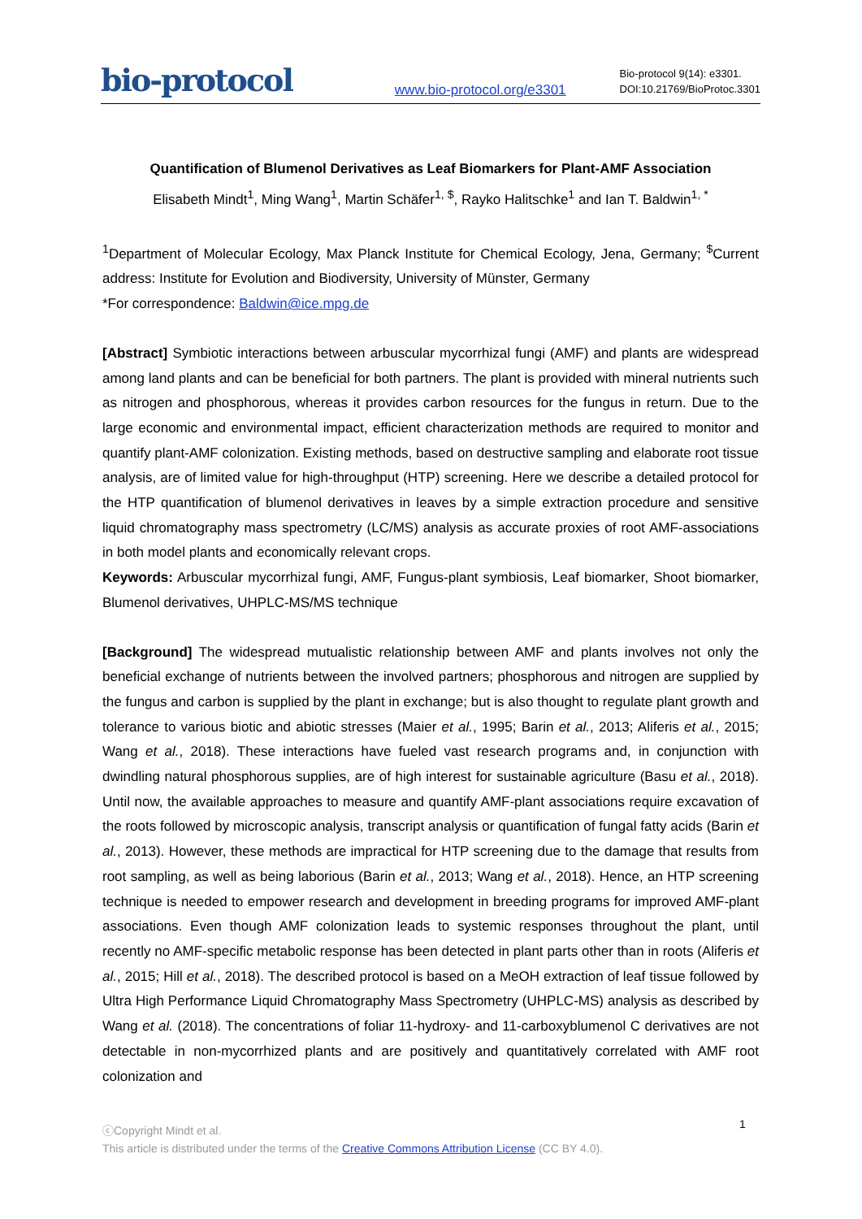bio-protocol
www.bio-protocol.org/e3301
Bio-protocol 9(14): e3301.
DOI:10.21769/BioProtoc.3301
Quantification of Blumenol Derivatives as Leaf Biomarkers for Plant-AMF Association
Elisabeth Mindt<sup>1</sup>, Ming Wang<sup>1</sup>, Martin Schäfer<sup>1, $</sup>, Rayko Halitschke<sup>1</sup> and Ian T. Baldwin<sup>1, *</sup>
<sup>1</sup> Department of Molecular Ecology, Max Planck Institute for Chemical Ecology, Jena, Germany; <sup>$</sup>Current address: Institute for Evolution and Biodiversity, University of Münster, Germany
*For correspondence: Baldwin@ice.mpg.de
[Abstract] Symbiotic interactions between arbuscular mycorrhizal fungi (AMF) and plants are widespread among land plants and can be beneficial for both partners. The plant is provided with mineral nutrients such as nitrogen and phosphorous, whereas it provides carbon resources for the fungus in return. Due to the large economic and environmental impact, efficient characterization methods are required to monitor and quantify plant-AMF colonization. Existing methods, based on destructive sampling and elaborate root tissue analysis, are of limited value for high-throughput (HTP) screening. Here we describe a detailed protocol for the HTP quantification of blumenol derivatives in leaves by a simple extraction procedure and sensitive liquid chromatography mass spectrometry (LC/MS) analysis as accurate proxies of root AMF-associations in both model plants and economically relevant crops.
Keywords: Arbuscular mycorrhizal fungi, AMF, Fungus-plant symbiosis, Leaf biomarker, Shoot biomarker, Blumenol derivatives, UHPLC-MS/MS technique
[Background] The widespread mutualistic relationship between AMF and plants involves not only the beneficial exchange of nutrients between the involved partners; phosphorous and nitrogen are supplied by the fungus and carbon is supplied by the plant in exchange; but is also thought to regulate plant growth and tolerance to various biotic and abiotic stresses (Maier et al., 1995; Barin et al., 2013; Aliferis et al., 2015; Wang et al., 2018). These interactions have fueled vast research programs and, in conjunction with dwindling natural phosphorous supplies, are of high interest for sustainable agriculture (Basu et al., 2018). Until now, the available approaches to measure and quantify AMF-plant associations require excavation of the roots followed by microscopic analysis, transcript analysis or quantification of fungal fatty acids (Barin et al., 2013). However, these methods are impractical for HTP screening due to the damage that results from root sampling, as well as being laborious (Barin et al., 2013; Wang et al., 2018). Hence, an HTP screening technique is needed to empower research and development in breeding programs for improved AMF-plant associations. Even though AMF colonization leads to systemic responses throughout the plant, until recently no AMF-specific metabolic response has been detected in plant parts other than in roots (Aliferis et al., 2015; Hill et al., 2018). The described protocol is based on a MeOH extraction of leaf tissue followed by Ultra High Performance Liquid Chromatography Mass Spectrometry (UHPLC-MS) analysis as described by Wang et al. (2018). The concentrations of foliar 11-hydroxy- and 11-carboxyblumenol C derivatives are not detectable in non-mycorrhized plants and are positively and quantitatively correlated with AMF root colonization and
ⓒCopyright Mindt et al.
This article is distributed under the terms of the Creative Commons Attribution License (CC BY 4.0).
1